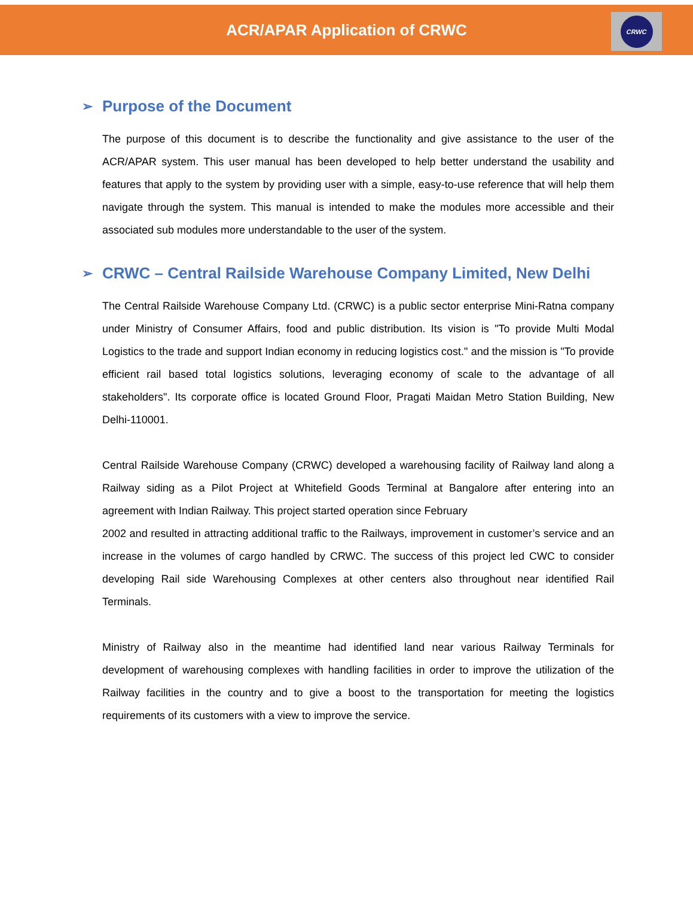ACR/APAR Application of CRWC
CRWC
➢ Purpose of the Document
The purpose of this document is to describe the functionality and give assistance to the user of the ACR/APAR system. This user manual has been developed to help better understand the usability and features that apply to the system by providing user with a simple, easy-to-use reference that will help them navigate through the system. This manual is intended to make the modules more accessible and their associated sub modules more understandable to the user of the system.
➢ CRWC – Central Railside Warehouse Company Limited, New Delhi
The Central Railside Warehouse Company Ltd. (CRWC) is a public sector enterprise Mini-Ratna company under Ministry of Consumer Affairs, food and public distribution. Its vision is "To provide Multi Modal Logistics to the trade and support Indian economy in reducing logistics cost." and the mission is "To provide efficient rail based total logistics solutions, leveraging economy of scale to the advantage of all stakeholders". Its corporate office is located Ground Floor, Pragati Maidan Metro Station Building, New Delhi-110001.
Central Railside Warehouse Company (CRWC) developed a warehousing facility of Railway land along a Railway siding as a Pilot Project at Whitefield Goods Terminal at Bangalore after entering into an agreement with Indian Railway. This project started operation since February
2002 and resulted in attracting additional traffic to the Railways, improvement in customer’s service and an increase in the volumes of cargo handled by CRWC. The success of this project led CWC to consider developing Rail side Warehousing Complexes at other centers also throughout near identified Rail Terminals.
Ministry of Railway also in the meantime had identified land near various Railway Terminals for development of warehousing complexes with handling facilities in order to improve the utilization of the Railway facilities in the country and to give a boost to the transportation for meeting the logistics requirements of its customers with a view to improve the service.